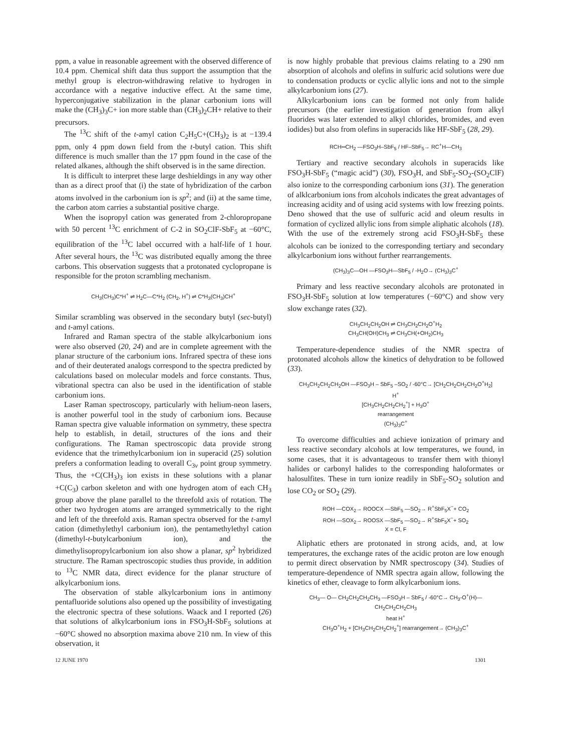ppm, a value in reasonable agreement with the observed difference of 10.4 ppm. Chemical shift data thus support the assumption that the methyl group is electron-withdrawing relative to hydrogen in accordance with a negative inductive effect. At the same time, hyperconjugative stabilization in the planar carbonium ions will make the (CH<sub>3</sub>)<sub>3</sub>C+ ion more stable than (CH<sub>3</sub>)<sub>2</sub>CH+ relative to their precursors.
The <sup>13</sup>C shift of the t-amyl cation C<sub>2</sub>H<sub>5</sub>C+(CH<sub>3</sub>)<sub>2</sub> is at −139.4 ppm, only 4 ppm down field from the t-butyl cation. This shift difference is much smaller than the 17 ppm found in the case of the related alkanes, although the shift observed is in the same direction.
It is difficult to interpret these large deshieldings in any way other than as a direct proof that (i) the state of hybridization of the carbon atoms involved in the carbonium ion is sp<sup>2</sup>; and (ii) at the same time, the carbon atom carries a substantial positive charge.
When the isopropyl cation was generated from 2-chloropropane with 50 percent <sup>13</sup>C enrichment of C-2 in SO<sub>2</sub>ClF-SbF<sub>5</sub> at −60°C, equilibration of the <sup>13</sup>C label occurred with a half-life of 1 hour. After several hours, the <sup>13</sup>C was distributed equally among the three carbons. This observation suggests that a protonated cyclopropane is responsible for the proton scrambling mechanism.
CH<sub>3</sub>(CH<sub>3</sub>)C*H<sup>+</sup> ⇌ H<sub>2</sub>C—C*H<sub>2</sub> (CH<sub>2</sub>, H<sup>+</sup>) ⇌ C*H<sub>3</sub>(CH<sub>3</sub>)CH<sup>+</sup>
Similar scrambling was observed in the secondary butyl (sec-butyl) and t-amyl cations.
Infrared and Raman spectra of the stable alkylcarbonium ions were also observed (20, 24) and are in complete agreement with the planar structure of the carbonium ions. Infrared spectra of these ions and of their deuterated analogs correspond to the spectra predicted by calculations based on molecular models and force constants. Thus, vibrational spectra can also be used in the identification of stable carbonium ions.
Laser Raman spectroscopy, particularly with helium-neon lasers, is another powerful tool in the study of carbonium ions. Because Raman spectra give valuable information on symmetry, these spectra help to establish, in detail, structures of the ions and their configurations. The Raman spectroscopic data provide strong evidence that the trimethylcarbonium ion in superacid (25) solution prefers a conformation leading to overall C<sub>3v</sub> point group symmetry. Thus, the +C(CH<sub>3</sub>)<sub>3</sub> ion exists in these solutions with a planar +C(C<sub>3</sub>) carbon skeleton and with one hydrogen atom of each CH<sub>3</sub> group above the plane parallel to the threefold axis of rotation. The other two hydrogen atoms are arranged symmetrically to the right and left of the threefold axis. Raman spectra observed for the t-amyl cation (dimethylethyl carbonium ion), the pentamethylethyl cation (dimethyl-t-butylcarbonium ion), and the dimethylisopropylcarbonium ion also show a planar, sp<sup>2</sup> hybridized structure. The Raman spectroscopic studies thus provide, in addition to <sup>13</sup>C NMR data, direct evidence for the planar structure of alkylcarbonium ions.
The observation of stable alkylcarbonium ions in antimony pentafluoride solutions also opened up the possibility of investigating the electronic spectra of these solutions. Waack and I reported (26) that solutions of alkylcarbonium ions in FSO<sub>3</sub>H-SbF<sub>5</sub> solutions at −60°C showed no absorption maxima above 210 nm. In view of this observation, it
is now highly probable that previous claims relating to a 290 nm absorption of alcohols and olefins in sulfuric acid solutions were due to condensation products or cyclic allylic ions and not to the simple alkylcarbonium ions (27).
Alkylcarbonium ions can be formed not only from halide precursors (the earlier investigation of generation from alkyl fluorides was later extended to alkyl chlorides, bromides, and even iodides) but also from olefins in superacids like HF-SbF<sub>5</sub> (28, 29).
RCH═CH<sub>2</sub> —FSO<sub>3</sub>H–SbF<sub>5</sub> / HF–SbF<sub>5</sub>→ RC<sup>+</sup>H—CH<sub>3</sub>
Tertiary and reactive secondary alcohols in superacids like FSO<sub>3</sub>H-SbF<sub>5</sub> (“magic acid”) (30), FSO<sub>3</sub>H, and SbF<sub>5</sub>-SO<sub>2</sub>-(SO<sub>2</sub>ClF) also ionize to the corresponding carbonium ions (31). The generation of alklcarbonium ions from alcohols indicates the great advantages of increasing acidity and of using acid systems with low freezing points. Deno showed that the use of sulfuric acid and oleum results in formation of cyclized allylic ions from simple aliphatic alcohols (18). With the use of the extremely strong acid FSO<sub>3</sub>H-SbF<sub>5</sub> these alcohols can be ionized to the corresponding tertiary and secondary alkylcarbonium ions without further rearrangements.
(CH<sub>3</sub>)<sub>3</sub>C—OH —FSO<sub>3</sub>H—SbF<sub>5</sub> / -H<sub>2</sub>O→ (CH<sub>3</sub>)<sub>3</sub>C<sup>+</sup>
Primary and less reactive secondary alcohols are protonated in FSO<sub>3</sub>H-SbF<sub>5</sub> solution at low temperatures (−60°C) and show very slow exchange rates (32).
CH<sub>3</sub>CH<sub>2</sub>CH<sub>2</sub>OH ⇌ CH<sub>3</sub>CH<sub>2</sub>CH<sub>2</sub>O<sup>+</sup>H<sub>2</sub>
CH<sub>3</sub>CH(OH)CH<sub>3</sub> ⇌ CH<sub>3</sub>CH(+OH<sub>2</sub>)CH<sub>3</sub>
Temperature-dependence studies of the NMR spectra of protonated alcohols allow the kinetics of dehydration to be followed (33).
CH<sub>3</sub>CH<sub>2</sub>CH<sub>2</sub>CH<sub>2</sub>OH —FSO<sub>3</sub>H – SbF<sub>5</sub> –SO<sub>2</sub> / -60°C→ [CH<sub>2</sub>CH<sub>2</sub>CH<sub>2</sub>CH<sub>2</sub>O<sup>+</sup>H<sub>2</sub>]
H<sup>+</sup>
[CH<sub>3</sub>CH<sub>2</sub>CH<sub>2</sub>CH<sub>2</sub><sup>+</sup>] + H<sub>3</sub>O<sup>+</sup>
rearrangement
(CH<sub>3</sub>)<sub>3</sub>C<sup>+</sup>
To overcome difficulties and achieve ionization of primary and less reactive secondary alcohols at low temperatures, we found, in some cases, that it is advantageous to transfer them with thionyl halides or carbonyl halides to the corresponding haloformates or halosulfites. These in turn ionize readily in SbF<sub>5</sub>-SO<sub>2</sub> solution and lose CO<sub>2</sub> or SO<sub>2</sub> (29).
ROH —COX<sub>2</sub>→ ROOCX —SbF<sub>5</sub> —SO<sub>2</sub>→ R<sup>+</sup>SbF<sub>5</sub>X<sup>−</sup>+ CO<sub>2</sub>
ROH —SOX<sub>2</sub>→ ROOSX —SbF<sub>5</sub> —SO<sub>2</sub>→ R<sup>+</sup>SbF<sub>5</sub>X<sup>−</sup>+ SO<sub>2</sub>
X = Cl, F
Aliphatic ethers are protonated in strong acids, and, at low temperatures, the exchange rates of the acidic proton are low enough to permit direct observation by NMR spectroscopy (34). Studies of temperature-dependence of NMR spectra again allow, following the kinetics of ether, cleavage to form alkylcarbonium ions.
CH<sub>3</sub>— O— CH<sub>2</sub>CH<sub>2</sub>CH<sub>2</sub>CH<sub>3</sub> —FSO<sub>3</sub>H – SbF<sub>5</sub> / -60°C→ CH<sub>3</sub>-O<sup>+</sup>(H)— CH<sub>2</sub>CH<sub>2</sub>CH<sub>2</sub>CH<sub>3</sub>
heat H<sup>+</sup>
CH<sub>3</sub>O<sup>+</sup>H<sub>2</sub> + [CH<sub>3</sub>CH<sub>2</sub>CH<sub>2</sub>CH<sub>2</sub><sup>+</sup>] rearrangement→ (CH<sub>3</sub>)<sub>3</sub>C<sup>+</sup>
12 JUNE 1970 1301